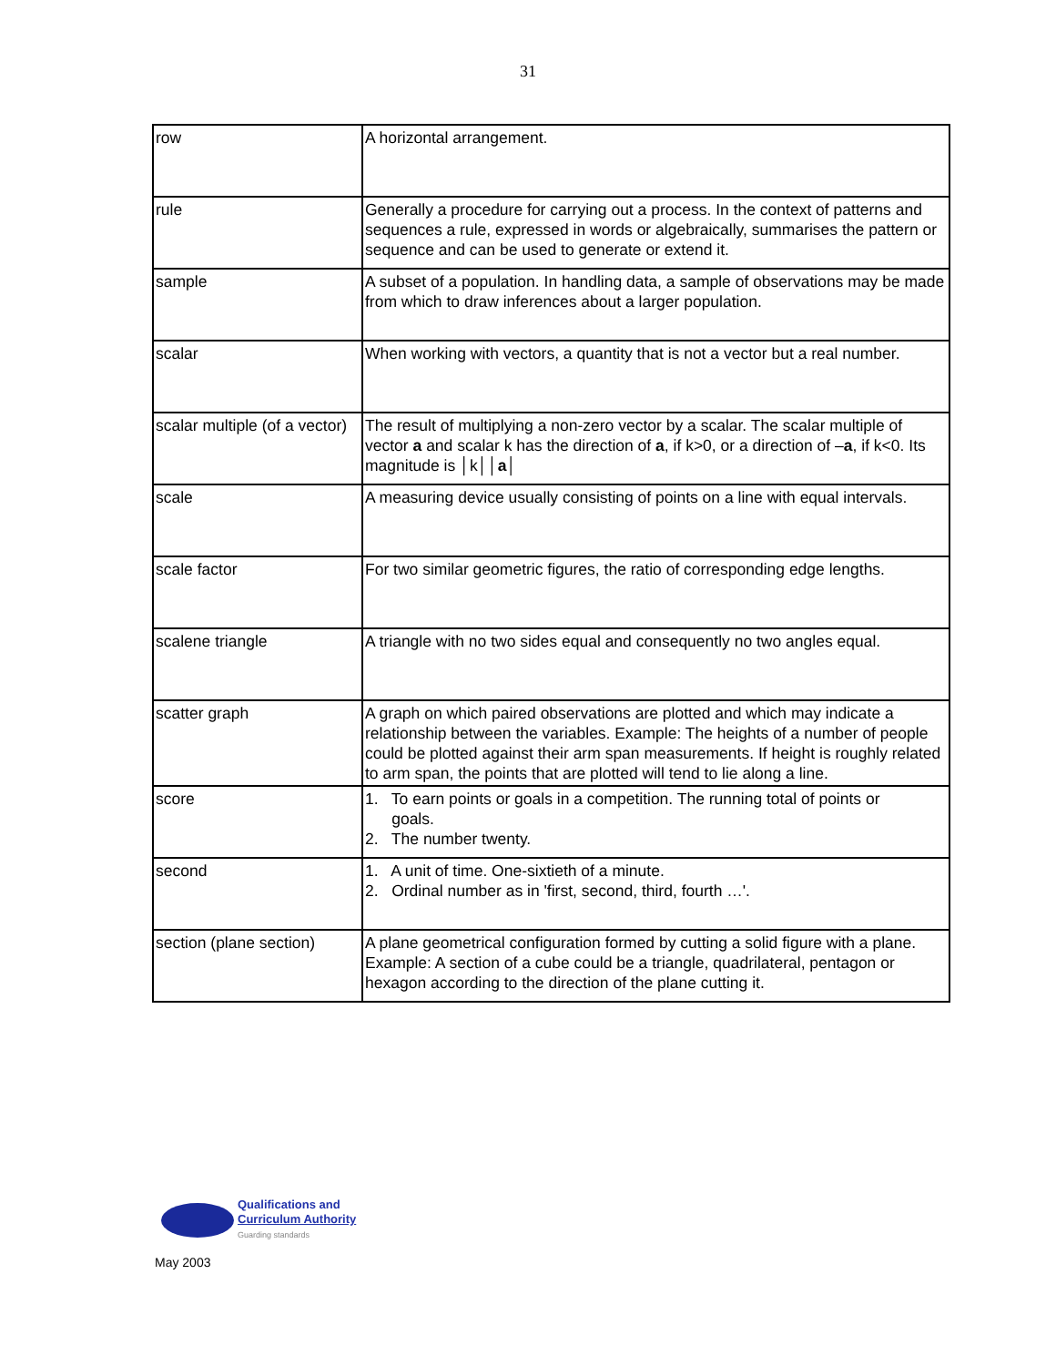31
| row | A horizontal arrangement. |
| rule | Generally a procedure for carrying out a process. In the context of patterns and sequences a rule, expressed in words or algebraically, summarises the pattern or sequence and can be used to generate or extend it. |
| sample | A subset of a population. In handling data, a sample of observations may be made from which to draw inferences about a larger population. |
| scalar | When working with vectors, a quantity that is not a vector but a real number. |
| scalar multiple (of a vector) | The result of multiplying a non-zero vector by a scalar. The scalar multiple of vector a and scalar k has the direction of a , if k>0, or a direction of – a , if k<0. Its magnitude is │k││ a │ |
| scale | A measuring device usually consisting of points on a line with equal intervals. |
| scale factor | For two similar geometric figures, the ratio of corresponding edge lengths. |
| scalene triangle | A triangle with no two sides equal and consequently no two angles equal. |
| scatter graph | A graph on which paired observations are plotted and which may indicate a relationship between the variables. Example: The heights of a number of people could be plotted against their arm span measurements. If height is roughly related to arm span, the points that are plotted will tend to lie along a line. |
| score | 1. To earn points or goals in a competition. The running total of points or goals. 2. The number twenty. |
| second | 1. A unit of time. One-sixtieth of a minute. 2. Ordinal number as in 'first, second, third, fourth …'. |
| section (plane section) | A plane geometrical configuration formed by cutting a solid figure with a plane. Example: A section of a cube could be a triangle, quadrilateral, pentagon or hexagon according to the direction of the plane cutting it. |
Qualifications and
Curriculum Authority
Guarding standards
May 2003